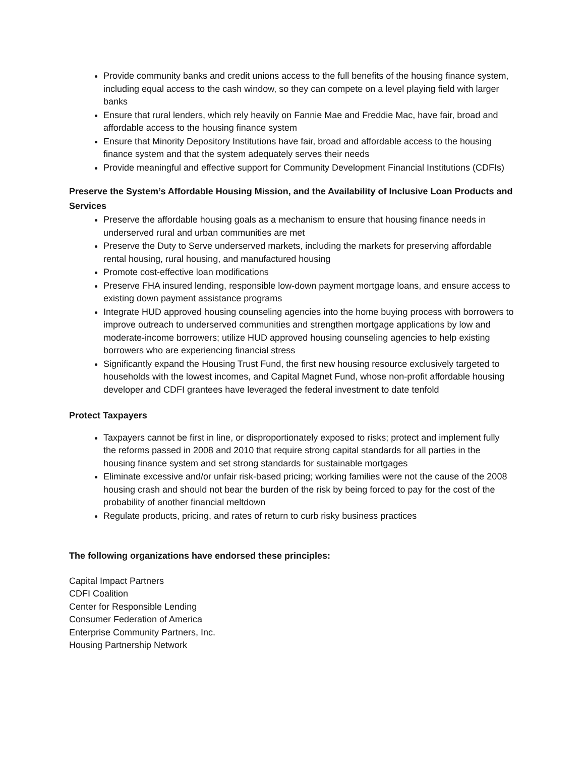Provide community banks and credit unions access to the full benefits of the housing finance system, including equal access to the cash window, so they can compete on a level playing field with larger banks
Ensure that rural lenders, which rely heavily on Fannie Mae and Freddie Mac, have fair, broad and affordable access to the housing finance system
Ensure that Minority Depository Institutions have fair, broad and affordable access to the housing finance system and that the system adequately serves their needs
Provide meaningful and effective support for Community Development Financial Institutions (CDFIs)
Preserve the System’s Affordable Housing Mission, and the Availability of Inclusive Loan Products and Services
Preserve the affordable housing goals as a mechanism to ensure that housing finance needs in underserved rural and urban communities are met
Preserve the Duty to Serve underserved markets, including the markets for preserving affordable rental housing, rural housing, and manufactured housing
Promote cost-effective loan modifications
Preserve FHA insured lending, responsible low-down payment mortgage loans, and ensure access to existing down payment assistance programs
Integrate HUD approved housing counseling agencies into the home buying process with borrowers to improve outreach to underserved communities and strengthen mortgage applications by low and moderate-income borrowers; utilize HUD approved housing counseling agencies to help existing borrowers who are experiencing financial stress
Significantly expand the Housing Trust Fund, the first new housing resource exclusively targeted to households with the lowest incomes, and Capital Magnet Fund, whose non-profit affordable housing developer and CDFI grantees have leveraged the federal investment to date tenfold
Protect Taxpayers
Taxpayers cannot be first in line, or disproportionately exposed to risks; protect and implement fully the reforms passed in 2008 and 2010 that require strong capital standards for all parties in the housing finance system and set strong standards for sustainable mortgages
Eliminate excessive and/or unfair risk-based pricing; working families were not the cause of the 2008 housing crash and should not bear the burden of the risk by being forced to pay for the cost of the probability of another financial meltdown
Regulate products, pricing, and rates of return to curb risky business practices
The following organizations have endorsed these principles:
Capital Impact Partners
CDFI Coalition
Center for Responsible Lending
Consumer Federation of America
Enterprise Community Partners, Inc.
Housing Partnership Network